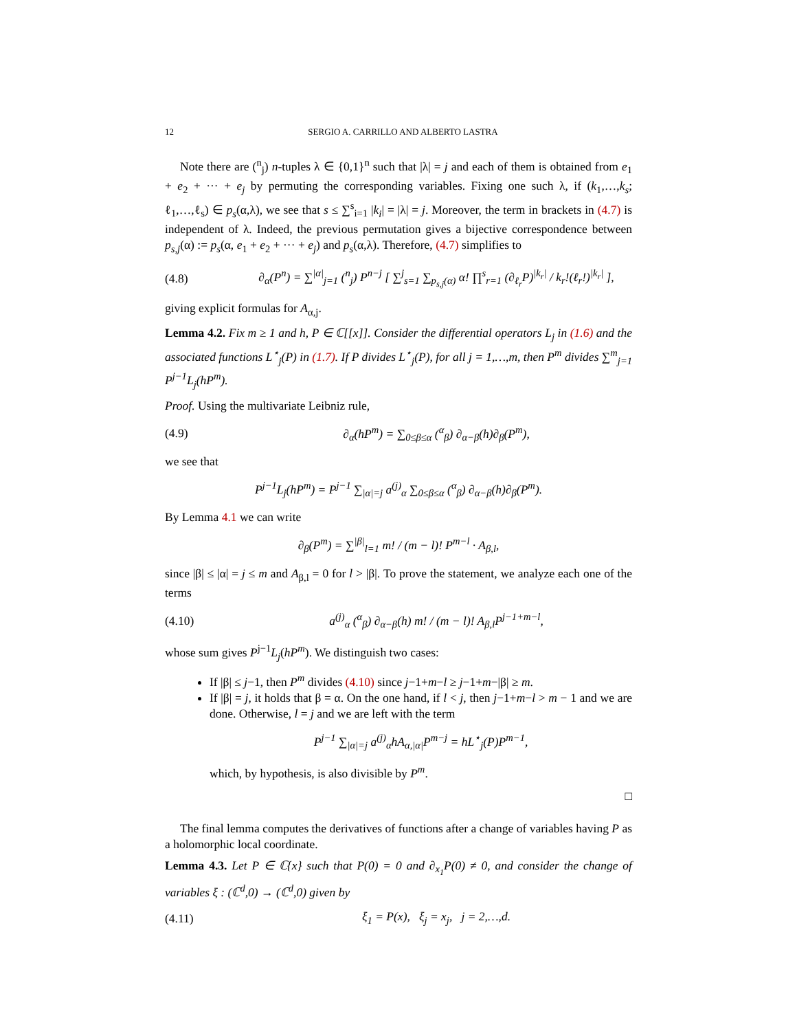12 SERGIO A. CARRILLO AND ALBERTO LASTRA
Note there are (<sup>n</sup><sub>j</sub>) n-tuples λ ∈ {0,1}<sup>n</sup> such that |λ| = j and each of them is obtained from e<sub>1</sub> + e<sub>2</sub> + ··· + e<sub>j</sub> by permuting the corresponding variables. Fixing one such λ, if (k<sub>1</sub>,…,k<sub>s</sub>; ℓ<sub>1</sub>,…,ℓ<sub>s</sub>) ∈ p<sub>s</sub>(α,λ), we see that s ≤ ∑<sup>s</sup><sub>i=1</sub> |k<sub>i</sub>| = |λ| = j. Moreover, the term in brackets in (4.7) is independent of λ. Indeed, the previous permutation gives a bijective correspondence between p<sub>s,j</sub>(α) := p<sub>s</sub>(α, e<sub>1</sub> + e<sub>2</sub> + ··· + e<sub>j</sub>) and p<sub>s</sub>(α,λ). Therefore, (4.7) simplifies to
(4.8) ∂<sub>α</sub>(P<sup>n</sup>) = ∑<sup>|α|</sup><sub>j=1</sub> (<sup>n</sup><sub>j</sub>) P<sup>n−j</sup> [ ∑<sup>j</sup><sub>s=1</sub> ∑<sub>p<sub>s,j</sub>(α)</sub> α! ∏<sup>s</sup><sub>r=1</sub> (∂<sub>ℓ<sub>r</sub></sub>P)<sup>|k<sub>r</sub>|</sup> / k<sub>r</sub>!(ℓ<sub>r</sub>!)<sup>|k<sub>r</sub>|</sup> ],
giving explicit formulas for A<sub>α,j</sub>.
Lemma 4.2. Fix m ≥ 1 and h, P ∈ ℂ[[x]]. Consider the differential operators L<sub>j</sub> in (1.6) and the associated functions L<sup>⋆</sup><sub>j</sub>(P) in (1.7). If P divides L<sup>⋆</sup><sub>j</sub>(P), for all j = 1,…,m, then P<sup>m</sup> divides ∑<sup>m</sup><sub>j=1</sub> P<sup>j−1</sup>L<sub>j</sub>(hP<sup>m</sup>).
Proof. Using the multivariate Leibniz rule,
(4.9) ∂<sub>α</sub>(hP<sup>m</sup>) = ∑<sub>0≤β≤α</sub> (<sup>α</sup><sub>β</sub>) ∂<sub>α−β</sub>(h)∂<sub>β</sub>(P<sup>m</sup>),
we see that
P<sup>j−1</sup>L<sub>j</sub>(hP<sup>m</sup>) = P<sup>j−1</sup> ∑<sub>|α|=j</sub> a<sup>(j)</sup><sub>α</sub> ∑<sub>0≤β≤α</sub> (<sup>α</sup><sub>β</sub>) ∂<sub>α−β</sub>(h)∂<sub>β</sub>(P<sup>m</sup>).
By Lemma 4.1 we can write
∂<sub>β</sub>(P<sup>m</sup>) = ∑<sup>|β|</sup><sub>l=1</sub> m! / (m − l)! P<sup>m−l</sup> · A<sub>β,l</sub>,
since |β| ≤ |α| = j ≤ m and A<sub>β,l</sub> = 0 for l > |β|. To prove the statement, we analyze each one of the terms
(4.10) a<sup>(j)</sup><sub>α</sub> (<sup>α</sup><sub>β</sub>) ∂<sub>α−β</sub>(h) m! / (m − l)! A<sub>β,l</sub>P<sup>j−1+m−l</sup>,
whose sum gives P<sup>j−1</sup>L<sub>j</sub>(hP<sup>m</sup>). We distinguish two cases:
If |β| ≤ j−1, then P<sup>m</sup> divides (4.10) since j−1+m−l ≥ j−1+m−|β| ≥ m.
If |β| = j, it holds that β = α. On the one hand, if l < j, then j−1+m−l > m − 1 and we are done. Otherwise, l = j and we are left with the term
P<sup>j−1</sup> ∑<sub>|α|=j</sub> a<sup>(j)</sup><sub>α</sub>hA<sub>α,|α|</sub>P<sup>m−j</sup> = hL<sup>⋆</sup><sub>j</sub>(P)P<sup>m−1</sup>,
which, by hypothesis, is also divisible by P<sup>m</sup>.
□
The final lemma computes the derivatives of functions after a change of variables having P as a holomorphic local coordinate.
Lemma 4.3. Let P ∈ ℂ{x} such that P(0) = 0 and ∂<sub>x<sub>1</sub></sub>P(0) ≠ 0, and consider the change of variables ξ : (ℂ<sup>d</sup>,0) → (ℂ<sup>d</sup>,0) given by
(4.11) ξ<sub>1</sub> = P(x), ξ<sub>j</sub> = x<sub>j</sub>, j = 2,…,d.